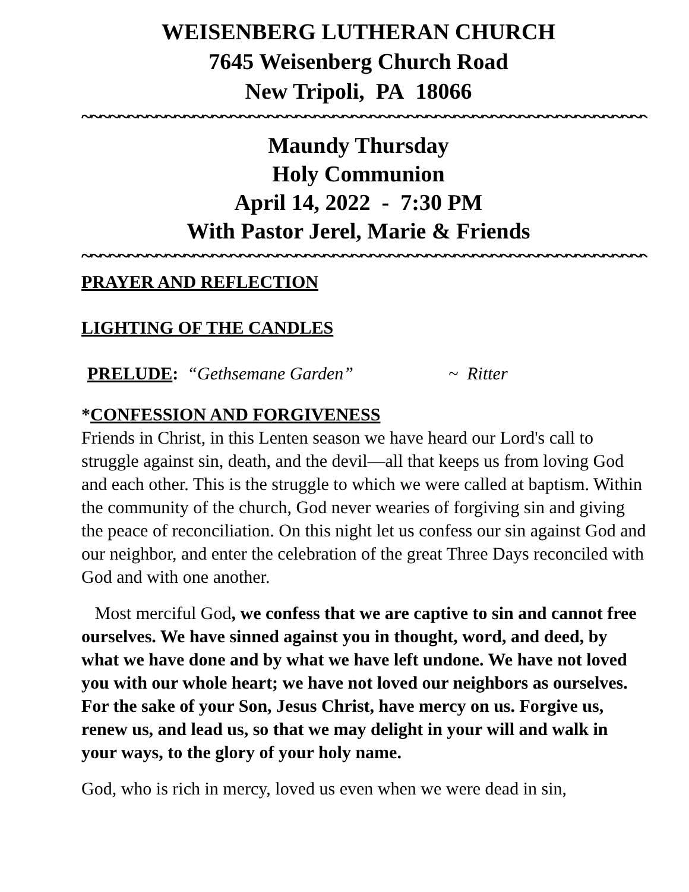WEISENBERG LUTHERAN CHURCH
7645 Weisenberg Church Road
New Tripoli, PA 18066
~~~~~~~~~~~~~~~~~~~~~~~~~~~~~~~~~~~~~~~~~~~~~~~~~~~~~~~~~~~~~~~~~
Maundy Thursday
Holy Communion
April 14, 2022 - 7:30 PM
With Pastor Jerel, Marie & Friends
~~~~~~~~~~~~~~~~~~~~~~~~~~~~~~~~~~~~~~~~~~~~~~~~~~~~~~~~~~~~~~~~~
PRAYER AND REFLECTION
LIGHTING OF THE CANDLES
PRELUDE: “Gethsemane Garden” ~ Ritter
*CONFESSION AND FORGIVENESS
Friends in Christ, in this Lenten season we have heard our Lord's call to struggle against sin, death, and the devil—all that keeps us from loving God and each other. This is the struggle to which we were called at baptism. Within the community of the church, God never wearies of forgiving sin and giving the peace of reconciliation. On this night let us confess our sin against God and our neighbor, and enter the celebration of the great Three Days reconciled with God and with one another.
Most merciful God, we confess that we are captive to sin and cannot free ourselves. We have sinned against you in thought, word, and deed, by what we have done and by what we have left undone. We have not loved you with our whole heart; we have not loved our neighbors as ourselves. For the sake of your Son, Jesus Christ, have mercy on us. Forgive us, renew us, and lead us, so that we may delight in your will and walk in your ways, to the glory of your holy name.
God, who is rich in mercy, loved us even when we were dead in sin,